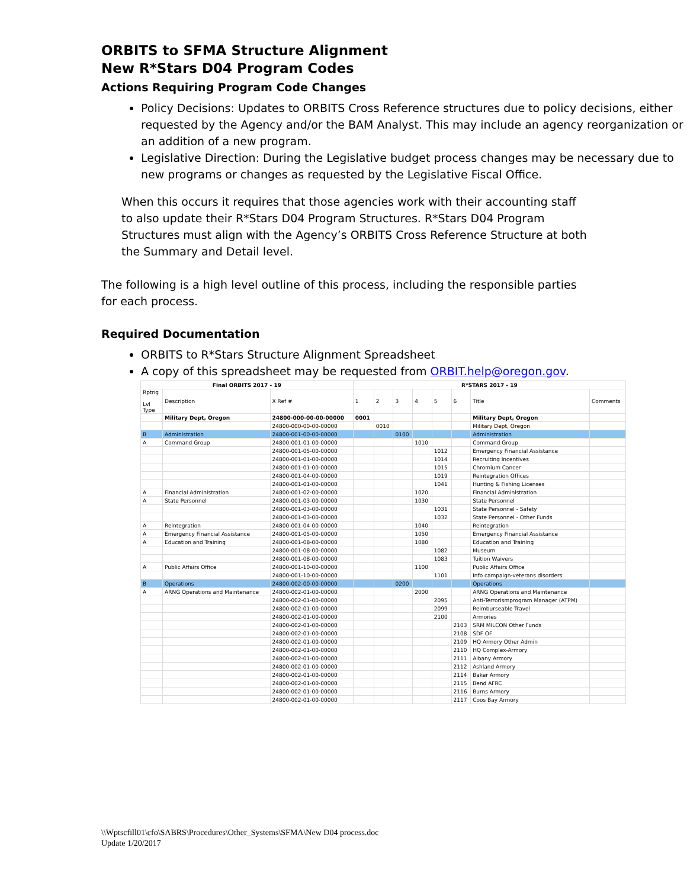ORBITS to SFMA Structure Alignment
New R*Stars D04 Program Codes
Actions Requiring Program Code Changes
Policy Decisions: Updates to ORBITS Cross Reference structures due to policy decisions, either requested by the Agency and/or the BAM Analyst. This may include an agency reorganization or an addition of a new program.
Legislative Direction: During the Legislative budget process changes may be necessary due to new programs or changes as requested by the Legislative Fiscal Office.
When this occurs it requires that those agencies work with their accounting staff to also update their R*Stars D04 Program Structures. R*Stars D04 Program Structures must align with the Agency’s ORBITS Cross Reference Structure at both the Summary and Detail level.
The following is a high level outline of this process, including the responsible parties for each process.
Required Documentation
ORBITS to R*Stars Structure Alignment Spreadsheet
A copy of this spreadsheet may be requested from ORBIT.help@oregon.gov.
| Final ORBITS 2017 - 19 | | | R*STARS 2017 - 19 | | | | | | | |
| --- | --- | --- | --- | --- | --- | --- | --- | --- | --- | --- |
| Rptng Lvl Type | Description | X Ref # | 1 | 2 | 3 | 4 | 5 | 6 | Title | Comments |
| | Military Dept, Oregon | 24800-000-00-00-00000 | 0001 | | | | | | Military Dept, Oregon | |
| | | 24800-000-00-00-00000 | | 0010 | | | | | Military Dept, Oregon | |
| B | Administration | 24800-001-00-00-00000 | | | 0100 | | | | Administration | |
| A | Command Group | 24800-001-01-00-00000 | | | | 1010 | | | Command Group | |
| | | 24800-001-05-00-00000 | | | | | 1012 | | Emergency Financial Assistance | |
| | | 24800-001-01-00-00000 | | | | | 1014 | | Recruiting Incentives | |
| | | 24800-001-01-00-00000 | | | | | 1015 | | Chromium Cancer | |
| | | 24800-001-04-00-00000 | | | | | 1019 | | Reintegration Offices | |
| | | 24800-001-01-00-00000 | | | | | 1041 | | Hunting & Fishing Licenses | |
| A | Financial Administration | 24800-001-02-00-00000 | | | | 1020 | | | Financial Administration | |
| A | State Personnel | 24800-001-03-00-00000 | | | | 1030 | | | State Personnel | |
| | | 24800-001-03-00-00000 | | | | | 1031 | | State Personnel - Safety | |
| | | 24800-001-03-00-00000 | | | | | 1032 | | State Personnel - Other Funds | |
| A | Reintegration | 24800-001-04-00-00000 | | | | 1040 | | | Reintegration | |
| A | Emergency Financial Assistance | 24800-001-05-00-00000 | | | | 1050 | | | Emergency Financial Assistance | |
| A | Education and Training | 24800-001-08-00-00000 | | | | 1080 | | | Education and Training | |
| | | 24800-001-08-00-00000 | | | | | 1082 | | Museum | |
| | | 24800-001-08-00-00000 | | | | | 1083 | | Tuition Waivers | |
| A | Public Affairs Office | 24800-001-10-00-00000 | | | | 1100 | | | Public Affairs Office | |
| | | 24800-001-10-00-00000 | | | | | 1101 | | Info campaign-veterans disorders | |
| B | Operations | 24800-002-00-00-00000 | | | 0200 | | | | Operations | |
| A | ARNG Operations and Maintenance | 24800-002-01-00-00000 | | | | 2000 | | | ARNG Operations and Maintenance | |
| | | 24800-002-01-00-00000 | | | | | 2095 | | Anti-Terrorismprogram Manager (ATPM) | |
| | | 24800-002-01-00-00000 | | | | | 2099 | | Reimburseable Travel | |
| | | 24800-002-01-00-00000 | | | | | 2100 | | Armories | |
| | | 24800-002-01-00-00000 | | | | | | 2103 | SRM MILCON Other Funds | |
| | | 24800-002-01-00-00000 | | | | | | 2108 | SDF OF | |
| | | 24800-002-01-00-00000 | | | | | | 2109 | HQ Armory Other Admin | |
| | | 24800-002-01-00-00000 | | | | | | 2110 | HQ Complex-Armory | |
| | | 24800-002-01-00-00000 | | | | | | 2111 | Albany Armory | |
| | | 24800-002-01-00-00000 | | | | | | 2112 | Ashland Armory | |
| | | 24800-002-01-00-00000 | | | | | | 2114 | Baker Armory | |
| | | 24800-002-01-00-00000 | | | | | | 2115 | Bend AFRC | |
| | | 24800-002-01-00-00000 | | | | | | 2116 | Burns Armory | |
| | | 24800-002-01-00-00000 | | | | | | 2117 | Coos Bay Armory | |
\\Wptscfill01\cfo\SABRS\Procedures\Other_Systems\SFMA\New D04 process.doc
Update 1/20/2017